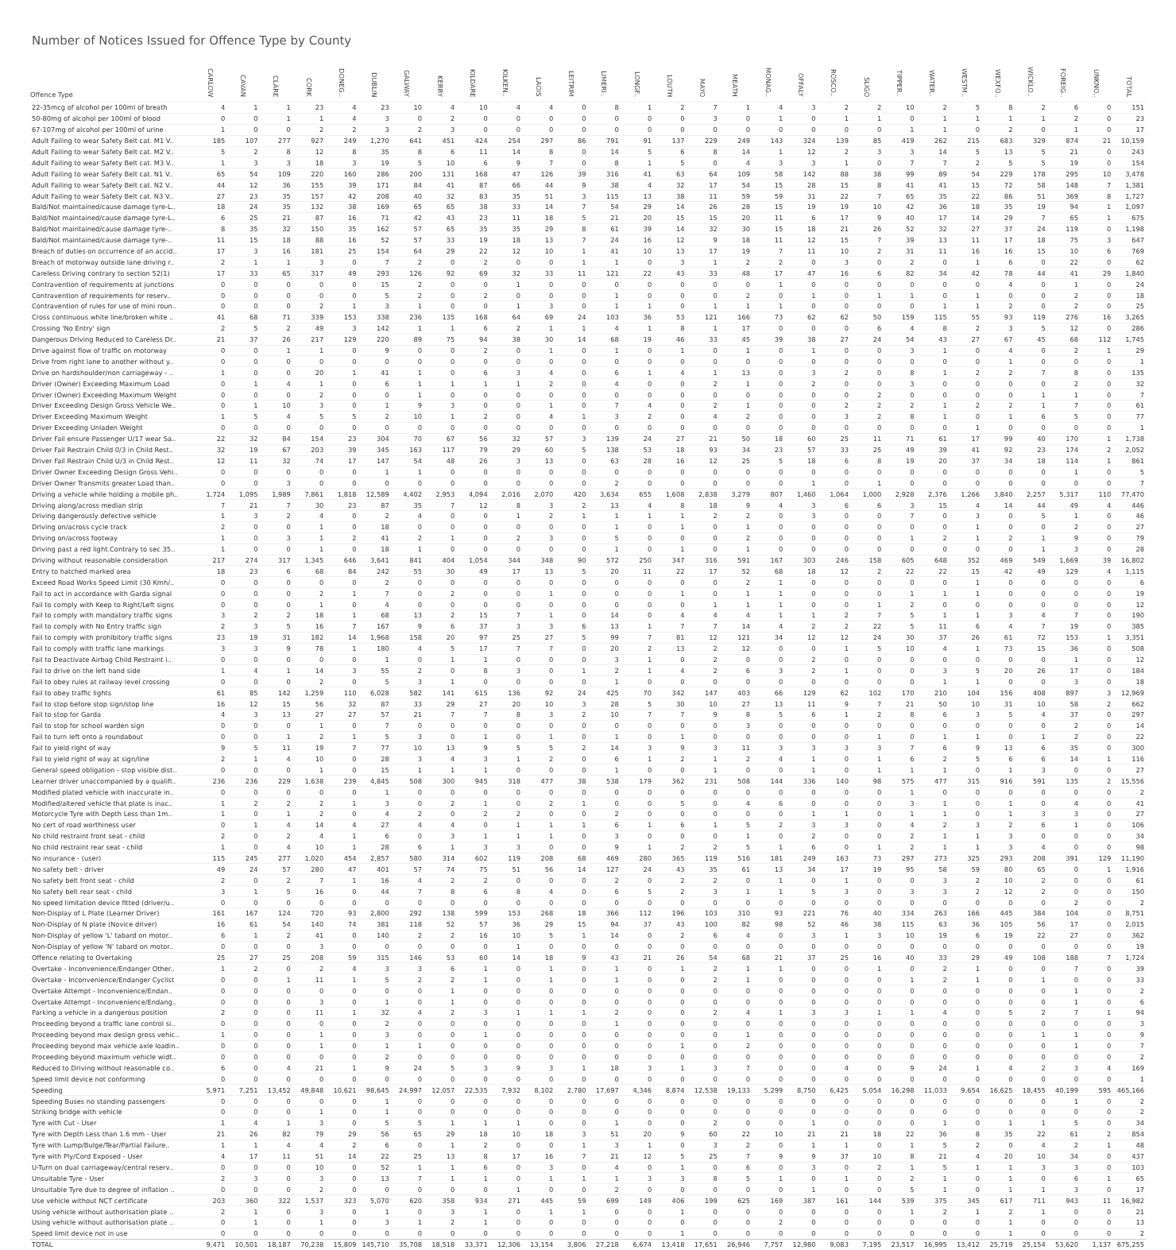Number of Notices Issued for Offence Type by County
| Offence Type | CARLOW | CAVAN | CLARE | CORK | DONEG.. | DUBLIN | GALWAY | KERRY | KILDARE | KILKEN.. | LAOIS | LEITRIM | LIMERI.. | LONGF.. | LOUTH | MAYO | MEATH | MONAG.. | OFFALY | ROSCO.. | SLIGO | TIPPER.. | WATER.. | WESTM.. | WEXFO.. | WICKLO.. | FOREIG.. | UNKNO.. | TOTAL |
| --- | --- | --- | --- | --- | --- | --- | --- | --- | --- | --- | --- | --- | --- | --- | --- | --- | --- | --- | --- | --- | --- | --- | --- | --- | --- | --- | --- | --- | --- |
| 22-35mcg of alcohol per 100ml of breath | 4 | 1 | 1 | 23 | 4 | 23 | 10 | 4 | 10 | 4 | 4 | 0 | 8 | 1 | 2 | 7 | 1 | 4 | 3 | 2 | 2 | 10 | 2 | 5 | 8 | 2 | 6 | 0 | 151 |
| 50-80mg of alcohol per 100ml of blood | 0 | 0 | 1 | 1 | 4 | 3 | 0 | 2 | 0 | 0 | 0 | 0 | 0 | 0 | 0 | 3 | 0 | 1 | 0 | 1 | 1 | 0 | 1 | 1 | 1 | 1 | 2 | 0 | 23 |
| 67-107mg of alcohol per 100ml of urine | 1 | 0 | 0 | 2 | 2 | 3 | 2 | 3 | 0 | 0 | 0 | 0 | 0 | 0 | 0 | 0 | 0 | 0 | 0 | 0 | 0 | 1 | 1 | 0 | 2 | 0 | 1 | 0 | 17 |
| Adult Failing to wear Safety Belt cat. M1 V.. | 185 | 107 | 277 | 927 | 249 | 1,270 | 641 | 451 | 424 | 254 | 297 | 86 | 791 | 91 | 137 | 229 | 249 | 143 | 324 | 139 | 85 | 419 | 262 | 215 | 683 | 329 | 874 | 21 | 10,159 |
| Adult Failing to wear Safety Belt cat. M2 V.. | 5 | 2 | 8 | 12 | 8 | 35 | 8 | 6 | 11 | 14 | 8 | 0 | 14 | 5 | 6 | 8 | 14 | 1 | 12 | 2 | 3 | 3 | 14 | 5 | 13 | 5 | 21 | 0 | 243 |
| Adult Failing to wear Safety Belt cat. M3 V.. | 1 | 3 | 3 | 18 | 3 | 19 | 5 | 10 | 6 | 9 | 7 | 0 | 8 | 1 | 5 | 0 | 4 | 3 | 3 | 1 | 0 | 7 | 7 | 2 | 5 | 5 | 19 | 0 | 154 |
| Adult Failing to wear Safety Belt cat. N1 V.. | 65 | 54 | 109 | 220 | 160 | 286 | 200 | 131 | 168 | 47 | 126 | 39 | 316 | 41 | 63 | 64 | 109 | 58 | 142 | 88 | 38 | 99 | 89 | 54 | 229 | 178 | 295 | 10 | 3,478 |
| Adult Failing to wear Safety Belt cat. N2 V.. | 44 | 12 | 36 | 155 | 39 | 171 | 84 | 41 | 87 | 66 | 44 | 9 | 38 | 4 | 32 | 17 | 54 | 15 | 28 | 15 | 8 | 41 | 41 | 15 | 72 | 58 | 148 | 7 | 1,381 |
| Adult Failing to wear Safety Belt cat. N3 V.. | 27 | 23 | 35 | 157 | 42 | 208 | 40 | 32 | 83 | 35 | 51 | 3 | 115 | 13 | 38 | 11 | 59 | 59 | 31 | 22 | 7 | 65 | 35 | 22 | 86 | 51 | 369 | 8 | 1,727 |
| Bald/Not maintained/cause damage tyre-L.. | 18 | 24 | 35 | 132 | 38 | 169 | 65 | 65 | 38 | 33 | 14 | 7 | 54 | 29 | 14 | 26 | 28 | 15 | 19 | 19 | 10 | 42 | 36 | 18 | 35 | 19 | 94 | 1 | 1,097 |
| Bald/Not maintained/cause damage tyre-L.. | 6 | 25 | 21 | 87 | 16 | 71 | 42 | 43 | 23 | 11 | 18 | 5 | 21 | 20 | 15 | 15 | 20 | 11 | 6 | 17 | 9 | 40 | 17 | 14 | 29 | 7 | 65 | 1 | 675 |
| Bald/Not maintained/cause damage tyre-.. | 8 | 35 | 32 | 150 | 35 | 162 | 57 | 65 | 35 | 35 | 29 | 8 | 61 | 39 | 14 | 32 | 30 | 15 | 18 | 21 | 26 | 52 | 32 | 27 | 37 | 24 | 119 | 0 | 1,198 |
| Bald/Not maintained/cause damage tyre-.. | 11 | 15 | 18 | 88 | 16 | 52 | 57 | 33 | 19 | 18 | 13 | 7 | 24 | 16 | 12 | 9 | 18 | 11 | 12 | 15 | 7 | 39 | 13 | 11 | 17 | 18 | 75 | 3 | 647 |
| Breach of duties on occurrence of an accid.. | 17 | 3 | 16 | 181 | 25 | 154 | 64 | 29 | 22 | 12 | 10 | 1 | 41 | 10 | 13 | 17 | 19 | 7 | 11 | 10 | 2 | 31 | 11 | 16 | 16 | 15 | 10 | 6 | 769 |
| Breach of motorway outside lane driving r.. | 2 | 1 | 1 | 3 | 0 | 7 | 2 | 0 | 2 | 0 | 0 | 1 | 1 | 0 | 3 | 1 | 2 | 2 | 0 | 3 | 0 | 2 | 0 | 1 | 6 | 0 | 22 | 0 | 62 |
| Careless Driving contrary to section 52(1) | 17 | 33 | 65 | 317 | 49 | 293 | 126 | 92 | 69 | 32 | 33 | 11 | 121 | 22 | 43 | 33 | 48 | 17 | 47 | 16 | 6 | 82 | 34 | 42 | 78 | 44 | 41 | 29 | 1,840 |
| Contravention of requirements at junctions | 0 | 0 | 0 | 0 | 0 | 15 | 2 | 0 | 0 | 1 | 0 | 0 | 0 | 0 | 0 | 0 | 0 | 1 | 0 | 0 | 0 | 0 | 0 | 0 | 4 | 0 | 1 | 0 | 24 |
| Contravention of requirements for reserv.. | 0 | 0 | 0 | 0 | 0 | 5 | 2 | 0 | 2 | 0 | 0 | 0 | 1 | 0 | 0 | 0 | 2 | 0 | 1 | 0 | 1 | 1 | 0 | 1 | 0 | 0 | 2 | 0 | 18 |
| Contravention of rules for use of mini roun.. | 0 | 0 | 0 | 2 | 1 | 3 | 1 | 0 | 0 | 1 | 3 | 0 | 1 | 1 | 0 | 1 | 1 | 1 | 0 | 0 | 0 | 0 | 1 | 1 | 2 | 0 | 2 | 0 | 25 |
| Cross continuous white line/broken white .. | 41 | 68 | 71 | 339 | 153 | 338 | 236 | 135 | 168 | 64 | 69 | 24 | 103 | 36 | 53 | 121 | 166 | 73 | 62 | 62 | 50 | 159 | 115 | 55 | 93 | 119 | 276 | 16 | 3,265 |
| Crossing 'No Entry' sign | 2 | 5 | 2 | 49 | 3 | 142 | 1 | 1 | 6 | 2 | 1 | 1 | 4 | 1 | 8 | 1 | 17 | 0 | 0 | 0 | 6 | 4 | 8 | 2 | 3 | 5 | 12 | 0 | 286 |
| Dangerous Driving Reduced to Careless Dr.. | 21 | 37 | 26 | 217 | 129 | 220 | 89 | 75 | 94 | 38 | 30 | 14 | 68 | 19 | 46 | 33 | 45 | 39 | 38 | 27 | 24 | 54 | 43 | 27 | 67 | 45 | 68 | 112 | 1,745 |
| Drive against flow of traffic on motorway | 0 | 0 | 1 | 1 | 0 | 9 | 0 | 0 | 2 | 0 | 1 | 0 | 1 | 0 | 1 | 0 | 1 | 0 | 1 | 0 | 0 | 3 | 1 | 0 | 4 | 0 | 2 | 1 | 29 |
| Drive from right lane to another without y.. | 0 | 0 | 0 | 0 | 0 | 0 | 0 | 0 | 0 | 0 | 0 | 0 | 0 | 0 | 0 | 0 | 0 | 0 | 0 | 0 | 0 | 0 | 0 | 0 | 1 | 0 | 0 | 0 | 1 |
| Drive on hardshoulder/non carriageway - .. | 1 | 0 | 0 | 20 | 1 | 41 | 1 | 0 | 6 | 3 | 4 | 0 | 6 | 1 | 4 | 1 | 13 | 0 | 3 | 2 | 0 | 8 | 1 | 2 | 2 | 7 | 8 | 0 | 135 |
| Driver (Owner) Exceeding Maximum Load | 0 | 1 | 4 | 1 | 0 | 6 | 1 | 1 | 1 | 1 | 2 | 0 | 4 | 0 | 0 | 2 | 1 | 0 | 2 | 0 | 0 | 3 | 0 | 0 | 0 | 0 | 2 | 0 | 32 |
| Driver (Owner) Exceeding Maximum Weight | 0 | 0 | 0 | 2 | 0 | 0 | 1 | 0 | 0 | 0 | 0 | 0 | 0 | 0 | 0 | 0 | 0 | 0 | 0 | 0 | 2 | 0 | 0 | 0 | 0 | 1 | 1 | 0 | 7 |
| Driver Exceeding Design Gross Vehicle We.. | 0 | 1 | 10 | 3 | 0 | 1 | 9 | 3 | 0 | 0 | 1 | 0 | 7 | 4 | 0 | 2 | 1 | 0 | 0 | 2 | 2 | 2 | 1 | 2 | 2 | 1 | 7 | 0 | 61 |
| Driver Exceeding Maximum Weight | 1 | 5 | 4 | 5 | 5 | 2 | 10 | 1 | 2 | 0 | 4 | 1 | 3 | 2 | 0 | 4 | 2 | 0 | 0 | 3 | 2 | 8 | 1 | 0 | 1 | 6 | 5 | 0 | 77 |
| Driver Exceeding Unladen Weight | 0 | 0 | 0 | 0 | 0 | 0 | 0 | 0 | 0 | 0 | 0 | 0 | 0 | 0 | 0 | 0 | 0 | 0 | 0 | 0 | 0 | 0 | 0 | 1 | 0 | 0 | 0 | 0 | 1 |
| Driver Fail ensure Passenger U/17 wear Sa.. | 22 | 32 | 84 | 154 | 23 | 304 | 70 | 67 | 56 | 32 | 57 | 3 | 139 | 24 | 27 | 21 | 50 | 18 | 60 | 25 | 11 | 71 | 61 | 17 | 99 | 40 | 170 | 1 | 1,738 |
| Driver Fail Restrain Child 0/3 in Child Rest.. | 32 | 19 | 67 | 203 | 39 | 345 | 163 | 117 | 79 | 29 | 60 | 5 | 138 | 53 | 18 | 93 | 34 | 23 | 57 | 33 | 25 | 49 | 39 | 41 | 92 | 23 | 174 | 2 | 2,052 |
| Driver Fail Restrain Child U/3 in Child Rest.. | 12 | 11 | 32 | 74 | 17 | 147 | 54 | 48 | 26 | 3 | 13 | 0 | 63 | 28 | 16 | 12 | 25 | 5 | 18 | 6 | 8 | 19 | 20 | 37 | 34 | 18 | 114 | 1 | 861 |
| Driver Owner Exceeding Design Gross Vehi.. | 0 | 0 | 0 | 0 | 0 | 1 | 1 | 0 | 0 | 0 | 0 | 0 | 0 | 0 | 0 | 0 | 0 | 0 | 0 | 0 | 0 | 0 | 0 | 0 | 0 | 0 | 1 | 0 | 5 |
| Driver Owner Transmits greater Load than.. | 0 | 0 | 3 | 0 | 0 | 0 | 0 | 0 | 0 | 0 | 0 | 0 | 2 | 0 | 0 | 0 | 0 | 0 | 1 | 0 | 1 | 0 | 0 | 0 | 0 | 0 | 0 | 0 | 7 |
| Driving a vehicle while holding a mobile ph.. | 1,724 | 1,095 | 1,989 | 7,861 | 1,818 | 12,589 | 4,402 | 2,953 | 4,094 | 2,016 | 2,070 | 420 | 3,634 | 655 | 1,608 | 2,838 | 3,279 | 807 | 1,460 | 1,064 | 1,000 | 2,928 | 2,376 | 1,266 | 3,840 | 2,257 | 5,317 | 110 | 77,470 |
| Driving along/across median strip | 7 | 21 | 7 | 30 | 23 | 87 | 35 | 7 | 12 | 8 | 3 | 2 | 13 | 4 | 8 | 18 | 9 | 4 | 3 | 6 | 6 | 3 | 15 | 4 | 14 | 44 | 49 | 4 | 446 |
| Driving dangerously defective vehicle | 1 | 3 | 2 | 4 | 0 | 2 | 4 | 0 | 0 | 1 | 2 | 1 | 1 | 1 | 1 | 2 | 2 | 0 | 3 | 0 | 0 | 7 | 0 | 3 | 0 | 5 | 1 | 0 | 46 |
| Driving on/across cycle track | 2 | 0 | 0 | 1 | 0 | 18 | 0 | 0 | 0 | 0 | 0 | 0 | 1 | 0 | 1 | 0 | 1 | 0 | 0 | 0 | 0 | 0 | 0 | 1 | 0 | 0 | 2 | 0 | 27 |
| Driving on/across footway | 1 | 0 | 3 | 1 | 2 | 41 | 2 | 1 | 0 | 2 | 3 | 0 | 5 | 0 | 0 | 0 | 2 | 0 | 0 | 0 | 0 | 1 | 2 | 1 | 2 | 1 | 9 | 0 | 79 |
| Driving past a red light.Contrary to sec 35.. | 1 | 0 | 0 | 1 | 0 | 18 | 1 | 0 | 0 | 0 | 0 | 0 | 1 | 0 | 1 | 0 | 1 | 0 | 0 | 0 | 0 | 0 | 0 | 0 | 0 | 1 | 3 | 0 | 28 |
| Driving without reasonable consideration | 217 | 274 | 317 | 1,345 | 646 | 3,641 | 841 | 404 | 1,054 | 344 | 348 | 90 | 572 | 250 | 347 | 316 | 591 | 167 | 303 | 246 | 158 | 605 | 648 | 352 | 469 | 549 | 1,669 | 39 | 16,802 |
| Entry to hatched marked area | 18 | 23 | 6 | 68 | 84 | 242 | 55 | 30 | 49 | 17 | 13 | 5 | 20 | 11 | 22 | 17 | 52 | 68 | 18 | 12 | 2 | 22 | 22 | 15 | 42 | 49 | 129 | 4 | 1,115 |
| Exceed Road Works Speed Limit (30 Kmh/.. | 0 | 0 | 0 | 0 | 0 | 2 | 0 | 0 | 0 | 0 | 0 | 0 | 0 | 0 | 0 | 0 | 2 | 1 | 0 | 0 | 0 | 0 | 0 | 1 | 0 | 0 | 0 | 0 | 6 |
| Fail to act in accordance with Garda signal | 0 | 0 | 0 | 2 | 1 | 7 | 0 | 2 | 0 | 0 | 1 | 0 | 0 | 0 | 1 | 0 | 1 | 1 | 0 | 0 | 0 | 1 | 1 | 1 | 0 | 0 | 0 | 0 | 19 |
| Fail to comply with Keep to Right/Left signs | 0 | 0 | 0 | 1 | 0 | 4 | 0 | 0 | 0 | 0 | 0 | 0 | 0 | 0 | 0 | 1 | 1 | 1 | 0 | 0 | 1 | 2 | 0 | 0 | 0 | 0 | 0 | 0 | 12 |
| Fail to comply with mandatory traffic signs | 3 | 2 | 2 | 18 | 1 | 68 | 13 | 2 | 15 | 7 | 1 | 0 | 14 | 0 | 4 | 4 | 4 | 1 | 1 | 2 | 7 | 5 | 1 | 1 | 3 | 4 | 7 | 0 | 190 |
| Fail to comply with No Entry traffic sign | 2 | 3 | 5 | 16 | 7 | 167 | 9 | 6 | 37 | 3 | 3 | 6 | 13 | 1 | 7 | 7 | 14 | 4 | 2 | 2 | 22 | 5 | 11 | 6 | 4 | 7 | 19 | 0 | 385 |
| Fail to comply with prohibitory traffic signs | 23 | 19 | 31 | 182 | 14 | 1,968 | 158 | 20 | 97 | 25 | 27 | 5 | 99 | 7 | 81 | 12 | 121 | 34 | 12 | 12 | 24 | 30 | 37 | 26 | 61 | 72 | 153 | 1 | 3,351 |
| Fail to comply with traffic lane markings | 3 | 3 | 9 | 78 | 1 | 180 | 4 | 5 | 17 | 7 | 7 | 0 | 20 | 2 | 13 | 2 | 12 | 0 | 0 | 1 | 5 | 10 | 4 | 1 | 73 | 15 | 36 | 0 | 508 |
| Fail to Deactivate Airbag Child Restraint i.. | 0 | 0 | 0 | 0 | 0 | 1 | 0 | 1 | 1 | 0 | 0 | 0 | 3 | 1 | 0 | 2 | 0 | 0 | 2 | 0 | 0 | 0 | 0 | 0 | 0 | 0 | 1 | 0 | 12 |
| Fail to drive on the left hand side | 1 | 4 | 1 | 14 | 3 | 55 | 2 | 0 | 8 | 3 | 0 | 1 | 2 | 1 | 4 | 2 | 6 | 3 | 2 | 1 | 0 | 0 | 3 | 5 | 20 | 26 | 17 | 0 | 184 |
| Fail to obey rules at railway level crossing | 0 | 0 | 0 | 2 | 0 | 5 | 3 | 1 | 0 | 0 | 0 | 0 | 1 | 0 | 0 | 0 | 0 | 0 | 0 | 0 | 0 | 0 | 1 | 1 | 0 | 0 | 3 | 0 | 18 |
| Fail to obey traffic lights | 61 | 85 | 142 | 1,259 | 110 | 6,028 | 582 | 141 | 615 | 136 | 92 | 24 | 425 | 70 | 342 | 147 | 403 | 66 | 129 | 62 | 102 | 170 | 210 | 104 | 156 | 408 | 897 | 3 | 12,969 |
| Fail to stop before stop sign/stop line | 16 | 12 | 15 | 56 | 32 | 87 | 33 | 29 | 27 | 20 | 10 | 3 | 28 | 5 | 30 | 10 | 27 | 13 | 11 | 9 | 7 | 21 | 50 | 10 | 31 | 10 | 58 | 2 | 662 |
| Fail to stop for Garda | 4 | 3 | 13 | 27 | 27 | 57 | 21 | 7 | 7 | 8 | 3 | 2 | 10 | 7 | 7 | 9 | 8 | 5 | 6 | 1 | 2 | 8 | 6 | 3 | 5 | 4 | 37 | 0 | 297 |
| Fail to stop for school warden sign | 0 | 0 | 0 | 1 | 0 | 7 | 0 | 0 | 0 | 0 | 0 | 0 | 0 | 0 | 0 | 0 | 3 | 0 | 0 | 0 | 0 | 0 | 0 | 0 | 0 | 0 | 2 | 0 | 14 |
| Fail to turn left onto a roundabout | 0 | 0 | 1 | 2 | 1 | 5 | 3 | 0 | 1 | 0 | 1 | 0 | 1 | 0 | 1 | 0 | 0 | 0 | 0 | 0 | 1 | 0 | 1 | 1 | 0 | 1 | 2 | 0 | 22 |
| Fail to yield right of way | 9 | 5 | 11 | 19 | 7 | 77 | 10 | 13 | 9 | 5 | 5 | 2 | 14 | 3 | 9 | 3 | 11 | 3 | 3 | 3 | 3 | 7 | 6 | 9 | 13 | 6 | 35 | 0 | 300 |
| Fail to yield right of way at sign/line | 2 | 1 | 4 | 10 | 0 | 28 | 3 | 4 | 3 | 1 | 2 | 0 | 6 | 1 | 2 | 1 | 2 | 4 | 1 | 0 | 1 | 6 | 2 | 5 | 6 | 6 | 14 | 1 | 116 |
| General speed obligation - stop visible dist.. | 0 | 0 | 0 | 1 | 0 | 15 | 1 | 1 | 1 | 0 | 0 | 0 | 1 | 0 | 0 | 1 | 0 | 0 | 1 | 0 | 1 | 1 | 1 | 0 | 1 | 3 | 0 | 0 | 27 |
| Learner driver unaccompanied by a qualifi.. | 236 | 236 | 229 | 1,638 | 239 | 4,845 | 508 | 300 | 945 | 318 | 477 | 38 | 538 | 179 | 362 | 231 | 508 | 144 | 336 | 140 | 98 | 575 | 477 | 315 | 916 | 591 | 135 | 2 | 15,556 |
| Modified plated vehicle with inaccurate in.. | 0 | 0 | 0 | 0 | 0 | 1 | 0 | 0 | 0 | 0 | 0 | 0 | 0 | 0 | 0 | 0 | 0 | 0 | 0 | 0 | 0 | 1 | 0 | 0 | 0 | 0 | 0 | 0 | 2 |
| Modified/altered vehicle that plate is inac.. | 1 | 2 | 2 | 2 | 1 | 3 | 0 | 2 | 1 | 0 | 2 | 1 | 0 | 0 | 5 | 0 | 4 | 6 | 0 | 0 | 0 | 3 | 1 | 0 | 1 | 0 | 4 | 0 | 41 |
| Motorcycle Tyre with Depth Less than 1m.. | 1 | 0 | 1 | 2 | 0 | 4 | 2 | 0 | 2 | 2 | 0 | 0 | 2 | 0 | 0 | 0 | 0 | 0 | 1 | 1 | 0 | 1 | 1 | 0 | 1 | 3 | 3 | 0 | 27 |
| No cert of road worthiness user | 0 | 1 | 4 | 14 | 4 | 27 | 4 | 4 | 0 | 1 | 1 | 1 | 6 | 1 | 6 | 1 | 5 | 2 | 3 | 3 | 0 | 4 | 2 | 3 | 2 | 6 | 1 | 0 | 106 |
| No child restraint front seat - child | 2 | 0 | 2 | 4 | 1 | 6 | 0 | 3 | 1 | 1 | 1 | 0 | 3 | 0 | 0 | 0 | 1 | 0 | 2 | 0 | 0 | 2 | 1 | 1 | 3 | 0 | 0 | 0 | 34 |
| No child restraint rear seat - child | 1 | 0 | 4 | 10 | 1 | 28 | 6 | 1 | 3 | 3 | 0 | 0 | 9 | 1 | 2 | 2 | 5 | 1 | 6 | 0 | 1 | 2 | 1 | 1 | 3 | 4 | 0 | 0 | 98 |
| No insurance - (user) | 115 | 245 | 277 | 1,020 | 454 | 2,857 | 580 | 314 | 602 | 119 | 208 | 68 | 469 | 280 | 365 | 119 | 516 | 181 | 249 | 163 | 73 | 297 | 273 | 325 | 293 | 208 | 391 | 129 | 11,190 |
| No safety belt - driver | 49 | 24 | 57 | 280 | 47 | 401 | 57 | 74 | 75 | 51 | 56 | 14 | 127 | 24 | 43 | 35 | 61 | 13 | 34 | 17 | 19 | 95 | 58 | 59 | 80 | 65 | 0 | 1 | 1,916 |
| No safety belt front seat - child | 2 | 0 | 2 | 7 | 1 | 16 | 4 | 2 | 2 | 0 | 0 | 0 | 2 | 0 | 2 | 2 | 0 | 1 | 0 | 1 | 0 | 0 | 3 | 2 | 10 | 2 | 0 | 0 | 61 |
| No safety belt rear seat - child | 3 | 1 | 5 | 16 | 0 | 44 | 7 | 8 | 6 | 8 | 4 | 0 | 6 | 5 | 2 | 3 | 1 | 1 | 5 | 3 | 0 | 3 | 3 | 2 | 12 | 2 | 0 | 0 | 150 |
| No speed limitation device fitted (driver/u.. | 0 | 0 | 0 | 0 | 0 | 0 | 0 | 0 | 0 | 0 | 0 | 0 | 0 | 0 | 0 | 0 | 0 | 0 | 0 | 0 | 0 | 0 | 0 | 0 | 0 | 0 | 2 | 0 | 2 |
| Non-Display of L Plate (Learner Driver) | 161 | 167 | 124 | 720 | 93 | 2,800 | 292 | 138 | 599 | 153 | 268 | 18 | 366 | 112 | 196 | 103 | 310 | 93 | 221 | 76 | 40 | 334 | 263 | 166 | 445 | 384 | 104 | 0 | 8,751 |
| Non-Display of N plate (Novice driver) | 16 | 61 | 54 | 140 | 74 | 381 | 118 | 52 | 57 | 36 | 29 | 15 | 94 | 37 | 43 | 100 | 82 | 98 | 52 | 46 | 38 | 115 | 63 | 36 | 105 | 56 | 17 | 0 | 2,015 |
| Non-Display of yellow 'L' tabard on motor.. | 6 | 1 | 2 | 41 | 0 | 140 | 2 | 2 | 16 | 10 | 5 | 1 | 14 | 0 | 2 | 6 | 4 | 0 | 3 | 1 | 3 | 10 | 19 | 6 | 19 | 22 | 27 | 0 | 362 |
| Non-Display of yellow 'N' tabard on motor.. | 0 | 0 | 0 | 3 | 0 | 0 | 0 | 0 | 0 | 1 | 0 | 0 | 0 | 0 | 0 | 0 | 0 | 0 | 0 | 0 | 0 | 0 | 0 | 0 | 0 | 0 | 0 | 0 | 19 |
| Offence relating to Overtaking | 25 | 27 | 25 | 208 | 59 | 315 | 146 | 53 | 60 | 14 | 18 | 9 | 43 | 21 | 26 | 54 | 68 | 21 | 37 | 25 | 16 | 40 | 33 | 29 | 49 | 108 | 188 | 7 | 1,724 |
| Overtake - Inconvenience/Endanger Other.. | 1 | 2 | 0 | 2 | 4 | 3 | 3 | 6 | 1 | 0 | 1 | 0 | 1 | 0 | 1 | 2 | 1 | 1 | 0 | 0 | 1 | 0 | 2 | 1 | 0 | 0 | 7 | 0 | 39 |
| Overtake - Inconvenience/Endanger Cyclist | 0 | 0 | 1 | 11 | 1 | 5 | 2 | 2 | 1 | 0 | 1 | 0 | 1 | 0 | 0 | 2 | 1 | 0 | 0 | 0 | 0 | 1 | 2 | 1 | 0 | 1 | 0 | 0 | 33 |
| Overtake Attempt - Inconvenience/Endan.. | 0 | 0 | 0 | 0 | 0 | 0 | 0 | 1 | 0 | 0 | 0 | 0 | 0 | 0 | 0 | 0 | 0 | 0 | 0 | 0 | 0 | 0 | 0 | 0 | 0 | 0 | 1 | 0 | 2 |
| Overtake Attempt - Inconvenience/Endang.. | 0 | 0 | 0 | 3 | 0 | 1 | 0 | 1 | 0 | 0 | 0 | 0 | 0 | 0 | 0 | 0 | 0 | 0 | 0 | 0 | 0 | 0 | 0 | 0 | 0 | 0 | 1 | 0 | 6 |
| Parking a vehicle in a dangerous position | 2 | 0 | 0 | 11 | 1 | 32 | 4 | 2 | 3 | 1 | 1 | 1 | 2 | 0 | 0 | 2 | 4 | 1 | 3 | 3 | 1 | 1 | 4 | 0 | 5 | 2 | 7 | 1 | 94 |
| Proceeding beyond a traffic lane control si.. | 0 | 0 | 0 | 0 | 0 | 2 | 0 | 0 | 0 | 0 | 0 | 0 | 1 | 0 | 0 | 0 | 0 | 0 | 0 | 0 | 0 | 0 | 0 | 0 | 0 | 0 | 0 | 0 | 3 |
| Proceeding beyond max design gross vehic.. | 1 | 0 | 0 | 1 | 0 | 3 | 0 | 0 | 1 | 0 | 0 | 0 | 0 | 0 | 0 | 0 | 1 | 0 | 0 | 0 | 0 | 0 | 0 | 0 | 0 | 1 | 1 | 0 | 9 |
| Proceeding beyond max vehicle axle loadin.. | 0 | 0 | 0 | 1 | 0 | 1 | 1 | 0 | 0 | 0 | 0 | 0 | 0 | 0 | 1 | 0 | 2 | 0 | 0 | 0 | 0 | 0 | 0 | 0 | 0 | 0 | 1 | 0 | 7 |
| Proceeding beyond maximum vehicle widt.. | 0 | 0 | 0 | 0 | 0 | 2 | 0 | 0 | 0 | 0 | 0 | 0 | 0 | 0 | 0 | 0 | 0 | 0 | 0 | 0 | 0 | 0 | 0 | 0 | 0 | 0 | 0 | 0 | 2 |
| Reduced to Driving without reasonable co.. | 6 | 0 | 4 | 21 | 1 | 9 | 24 | 5 | 3 | 9 | 3 | 1 | 18 | 3 | 1 | 3 | 7 | 0 | 0 | 4 | 0 | 9 | 24 | 1 | 4 | 2 | 3 | 4 | 169 |
| Speed limit device not conforming | 0 | 0 | 0 | 0 | 0 | 0 | 0 | 0 | 0 | 0 | 0 | 0 | 0 | 0 | 0 | 0 | 0 | 0 | 0 | 0 | 0 | 0 | 0 | 0 | 0 | 0 | 0 | 0 | 1 |
| Speeding | 5,971 | 7,251 | 13,452 | 49,848 | 10,621 | 98,645 | 24,997 | 12,057 | 22,535 | 7,932 | 8,102 | 2,780 | 17,697 | 4,346 | 8,874 | 12,538 | 19,133 | 5,299 | 8,750 | 6,425 | 5,054 | 16,298 | 11,033 | 9,654 | 16,625 | 18,455 | 40,199 | 595 | 465,166 |
| Speeding Buses no standing passengers | 0 | 0 | 0 | 0 | 0 | 1 | 0 | 0 | 0 | 0 | 0 | 0 | 0 | 0 | 0 | 0 | 0 | 0 | 0 | 0 | 0 | 0 | 0 | 0 | 0 | 0 | 1 | 0 | 2 |
| Striking bridge with vehicle | 0 | 0 | 0 | 1 | 0 | 1 | 0 | 0 | 0 | 0 | 0 | 0 | 0 | 0 | 0 | 0 | 0 | 0 | 0 | 0 | 0 | 0 | 0 | 0 | 0 | 0 | 0 | 0 | 2 |
| Tyre with Cut - User | 1 | 4 | 1 | 3 | 0 | 5 | 5 | 1 | 1 | 1 | 0 | 0 | 1 | 0 | 0 | 2 | 0 | 0 | 1 | 0 | 0 | 0 | 1 | 0 | 1 | 1 | 5 | 0 | 34 |
| Tyre with Depth Less than 1.6 mm - User | 21 | 26 | 82 | 79 | 29 | 56 | 65 | 29 | 18 | 10 | 18 | 3 | 51 | 20 | 9 | 60 | 22 | 10 | 21 | 21 | 18 | 22 | 36 | 8 | 35 | 22 | 61 | 2 | 854 |
| Tyre with Lump/Bulge/Tear/Partial Failure.. | 1 | 1 | 4 | 4 | 2 | 6 | 0 | 1 | 2 | 0 | 0 | 1 | 3 | 1 | 0 | 3 | 2 | 0 | 1 | 1 | 0 | 1 | 5 | 2 | 0 | 4 | 2 | 1 | 48 |
| Tyre with Ply/Cord Exposed - User | 4 | 17 | 11 | 51 | 14 | 22 | 25 | 13 | 8 | 17 | 16 | 7 | 21 | 12 | 5 | 25 | 7 | 9 | 9 | 37 | 10 | 8 | 21 | 4 | 20 | 10 | 34 | 0 | 437 |
| U-Turn on dual carriageway/central reserv.. | 0 | 0 | 0 | 10 | 0 | 52 | 1 | 1 | 6 | 0 | 3 | 0 | 4 | 0 | 1 | 0 | 6 | 0 | 3 | 0 | 2 | 1 | 5 | 1 | 1 | 3 | 3 | 0 | 103 |
| Unsuitable Tyre - User | 2 | 3 | 0 | 3 | 0 | 13 | 7 | 1 | 1 | 0 | 1 | 1 | 1 | 3 | 3 | 8 | 5 | 1 | 0 | 1 | 0 | 2 | 1 | 0 | 1 | 0 | 6 | 1 | 65 |
| Unsuitable Tyre due to degree of inflation .. | 0 | 0 | 0 | 2 | 0 | 0 | 0 | 0 | 0 | 1 | 0 | 0 | 2 | 0 | 0 | 0 | 0 | 0 | 1 | 0 | 0 | 5 | 1 | 0 | 1 | 1 | 3 | 0 | 17 |
| Use vehicle without NCT certificate | 203 | 360 | 322 | 1,537 | 323 | 5,070 | 620 | 358 | 934 | 271 | 445 | 59 | 699 | 149 | 406 | 199 | 625 | 169 | 387 | 161 | 144 | 539 | 375 | 345 | 617 | 711 | 943 | 11 | 16,982 |
| Using vehicle without authorisation plate .. | 2 | 1 | 0 | 3 | 0 | 1 | 0 | 3 | 1 | 0 | 1 | 1 | 0 | 0 | 1 | 0 | 0 | 0 | 0 | 0 | 0 | 1 | 2 | 1 | 2 | 1 | 0 | 0 | 21 |
| Using vehicle without authorisation plate .. | 0 | 1 | 0 | 1 | 0 | 3 | 1 | 2 | 1 | 0 | 0 | 0 | 0 | 0 | 0 | 0 | 0 | 2 | 0 | 0 | 0 | 0 | 0 | 0 | 1 | 0 | 0 | 0 | 13 |
| Speed limit device not in use | 0 | 0 | 0 | 0 | 0 | 0 | 0 | 0 | 0 | 0 | 0 | 0 | 0 | 0 | 1 | 0 | 0 | 0 | 0 | 0 | 0 | 0 | 0 | 0 | 1 | 0 | 0 | 0 | 2 |
| TOTAL | 9,471 | 10,501 | 18,187 | 70,238 | 15,809 | 145,710 | 35,708 | 18,518 | 33,371 | 12,306 | 13,154 | 3,806 | 27,218 | 6,674 | 13,418 | 17,651 | 26,946 | 7,757 | 12,980 | 9,083 | 7,195 | 23,517 | 16,995 | 13,412 | 25,719 | 25,154 | 53,620 | 1,137 | 675,255 |